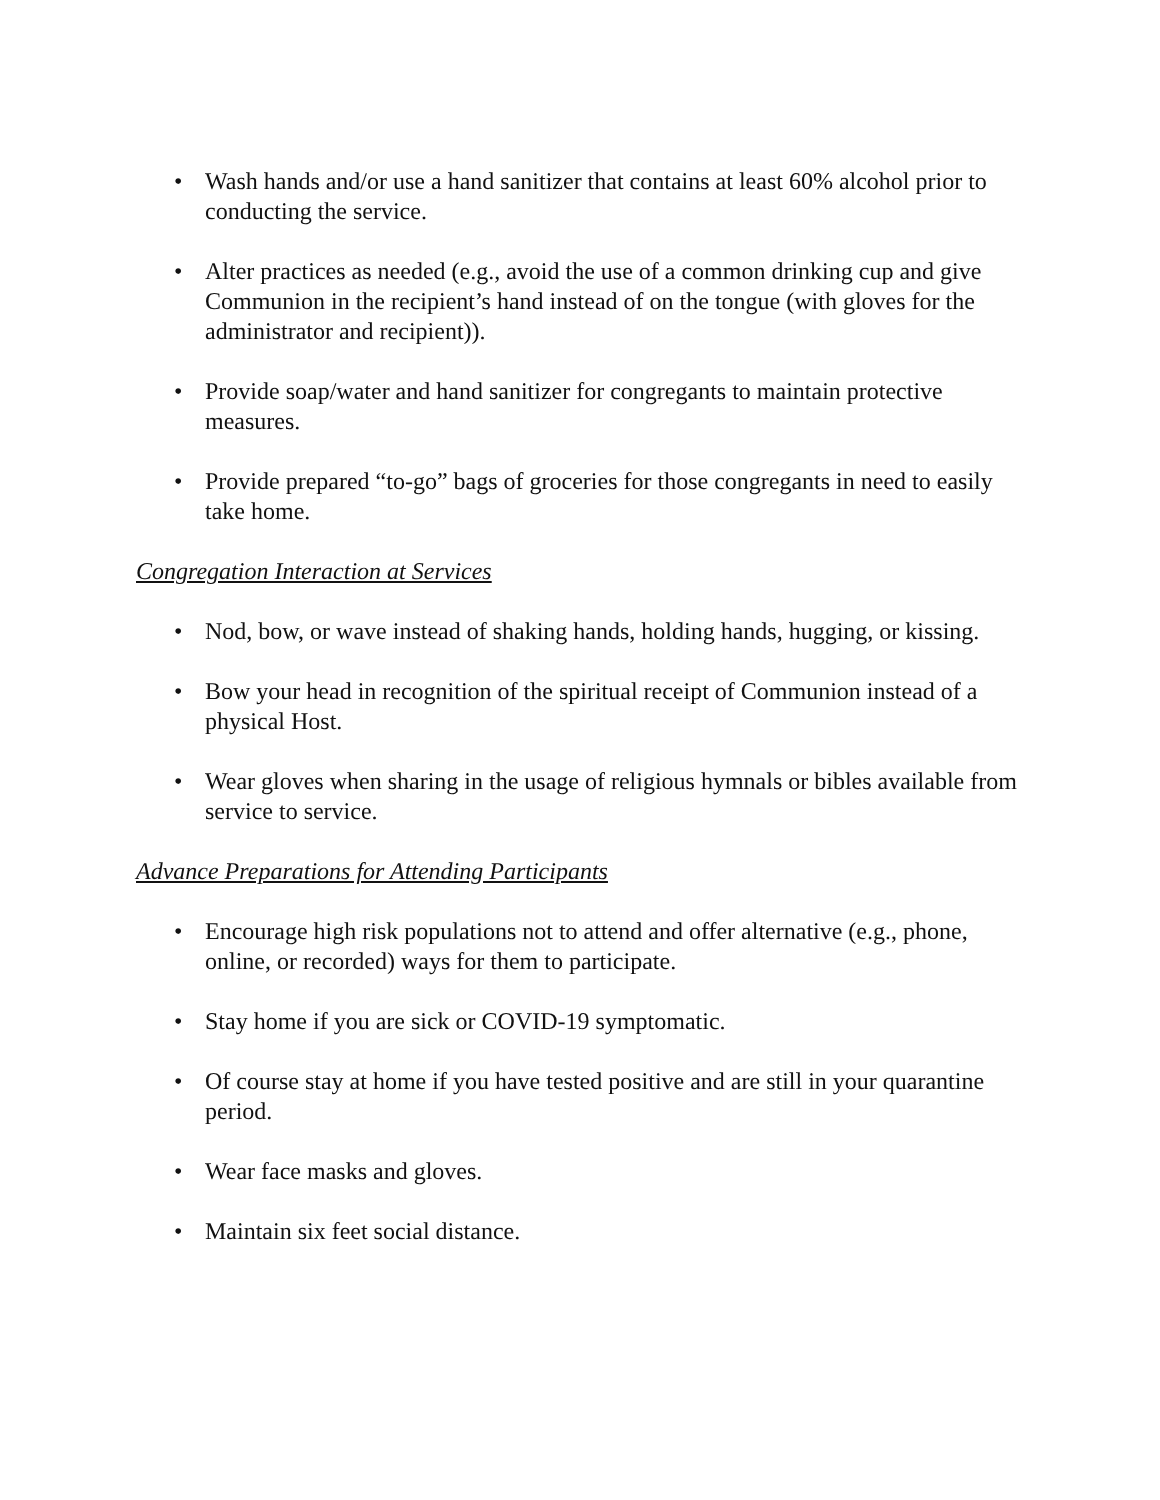• Wash hands and/or use a hand sanitizer that contains at least 60% alcohol prior to conducting the service.
• Alter practices as needed (e.g., avoid the use of a common drinking cup and give Communion in the recipient’s hand instead of on the tongue (with gloves for the administrator and recipient)).
• Provide soap/water and hand sanitizer for congregants to maintain protective measures.
• Provide prepared “to-go” bags of groceries for those congregants in need to easily take home.
Congregation Interaction at Services
• Nod, bow, or wave instead of shaking hands, holding hands, hugging, or kissing.
• Bow your head in recognition of the spiritual receipt of Communion instead of a physical Host.
• Wear gloves when sharing in the usage of religious hymnals or bibles available from service to service.
Advance Preparations for Attending Participants
• Encourage high risk populations not to attend and offer alternative (e.g., phone, online, or recorded) ways for them to participate.
• Stay home if you are sick or COVID-19 symptomatic.
• Of course stay at home if you have tested positive and are still in your quarantine period.
• Wear face masks and gloves.
• Maintain six feet social distance.